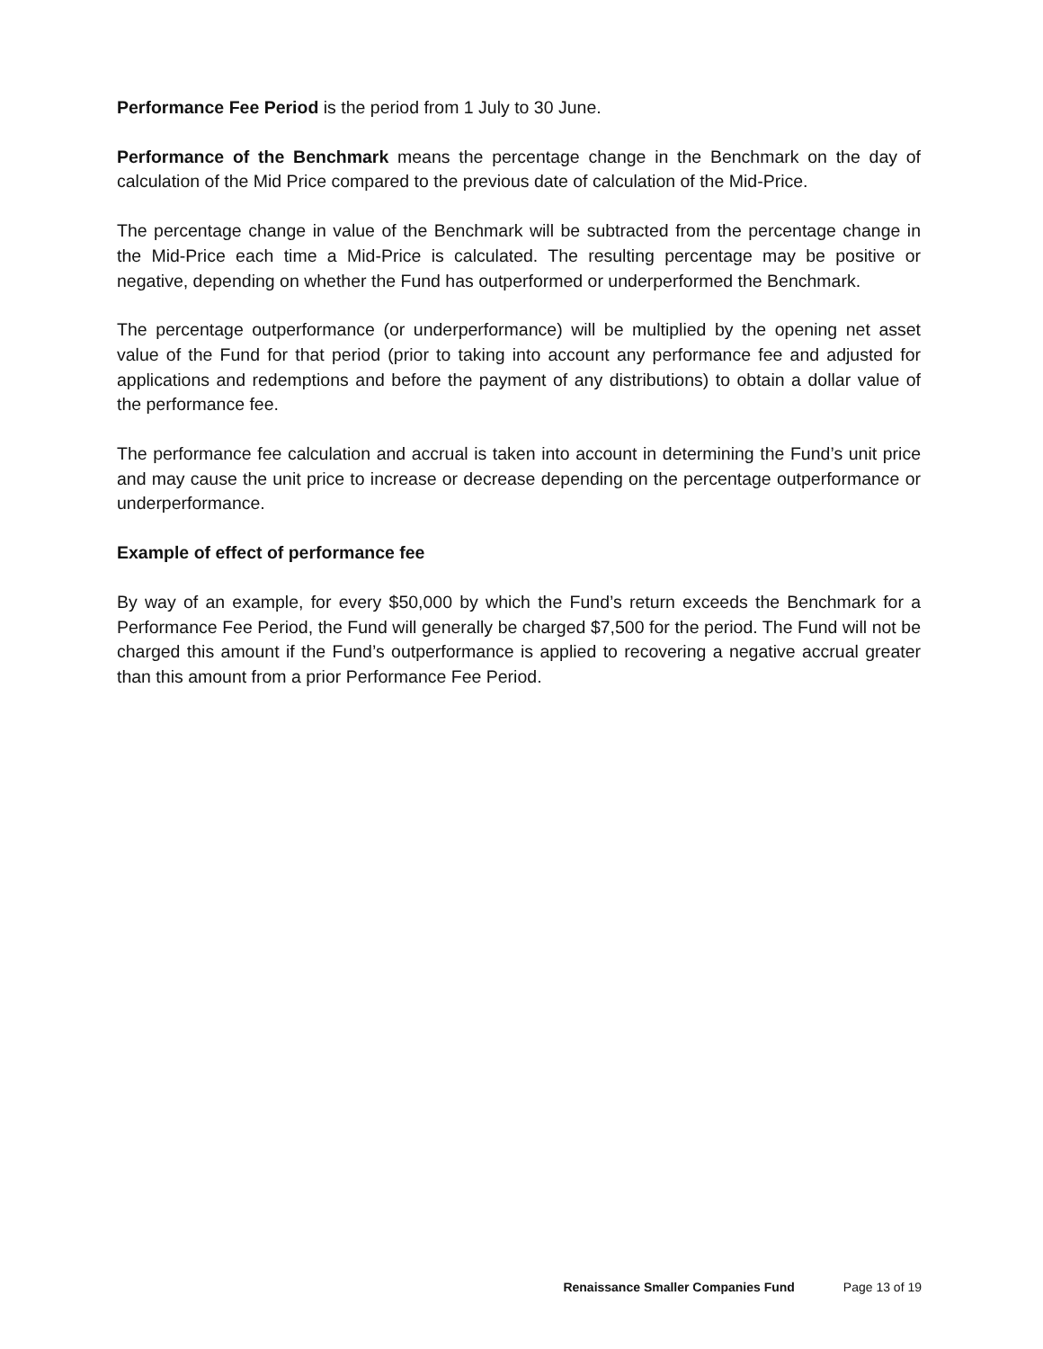Performance Fee Period is the period from 1 July to 30 June.
Performance of the Benchmark means the percentage change in the Benchmark on the day of calculation of the Mid Price compared to the previous date of calculation of the Mid-Price.
The percentage change in value of the Benchmark will be subtracted from the percentage change in the Mid-Price each time a Mid-Price is calculated. The resulting percentage may be positive or negative, depending on whether the Fund has outperformed or underperformed the Benchmark.
The percentage outperformance (or underperformance) will be multiplied by the opening net asset value of the Fund for that period (prior to taking into account any performance fee and adjusted for applications and redemptions and before the payment of any distributions) to obtain a dollar value of the performance fee.
The performance fee calculation and accrual is taken into account in determining the Fund’s unit price and may cause the unit price to increase or decrease depending on the percentage outperformance or underperformance.
Example of effect of performance fee
By way of an example, for every $50,000 by which the Fund’s return exceeds the Benchmark for a Performance Fee Period, the Fund will generally be charged $7,500 for the period. The Fund will not be charged this amount if the Fund’s outperformance is applied to recovering a negative accrual greater than this amount from a prior Performance Fee Period.
Renaissance Smaller Companies Fund Page 13 of 19